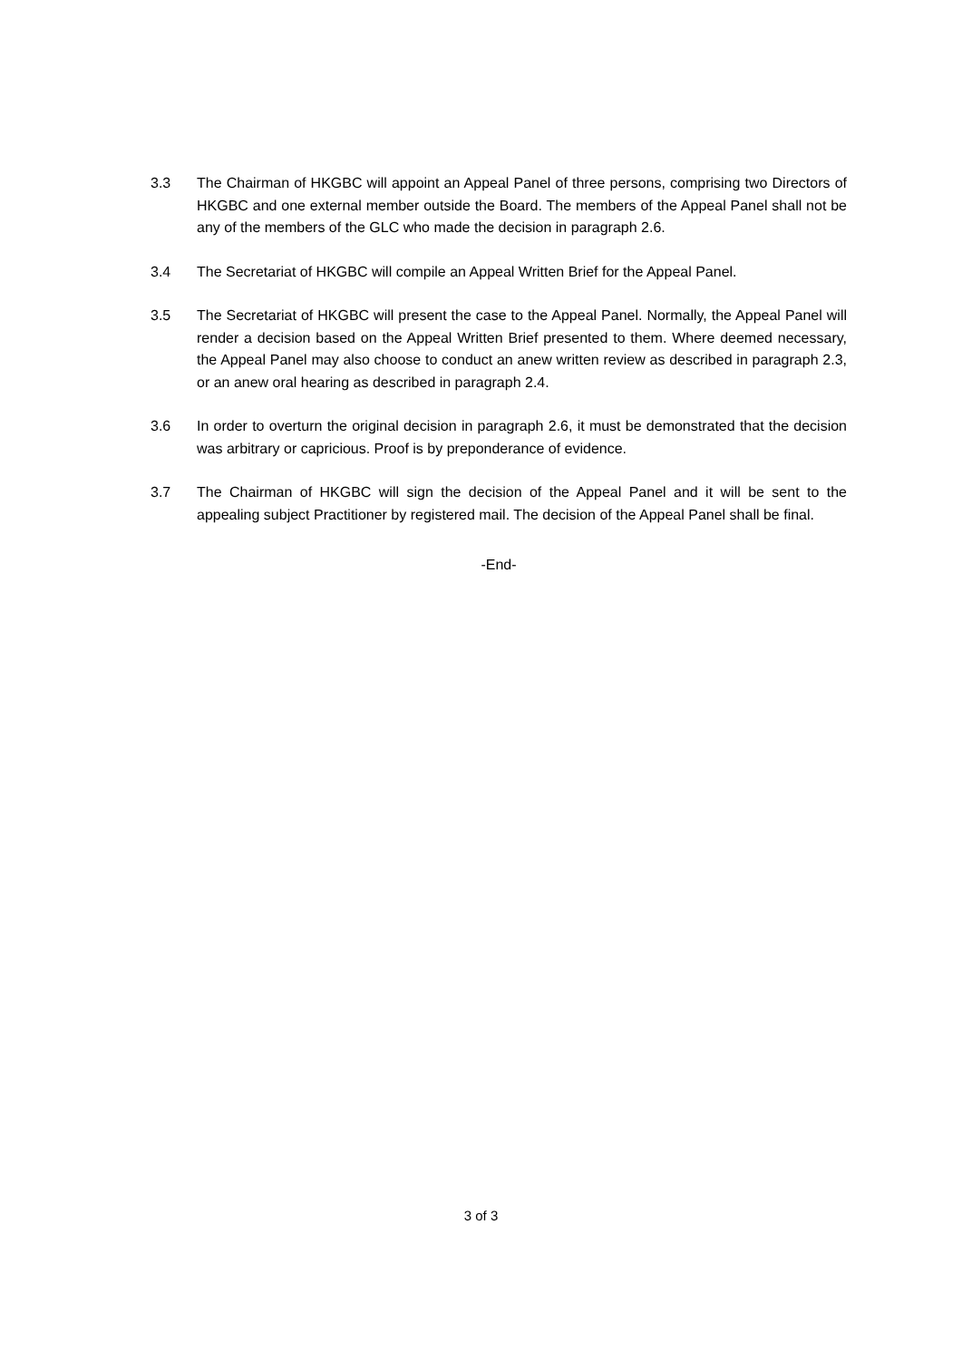3.3 The Chairman of HKGBC will appoint an Appeal Panel of three persons, comprising two Directors of HKGBC and one external member outside the Board. The members of the Appeal Panel shall not be any of the members of the GLC who made the decision in paragraph 2.6.
3.4 The Secretariat of HKGBC will compile an Appeal Written Brief for the Appeal Panel.
3.5 The Secretariat of HKGBC will present the case to the Appeal Panel. Normally, the Appeal Panel will render a decision based on the Appeal Written Brief presented to them. Where deemed necessary, the Appeal Panel may also choose to conduct an anew written review as described in paragraph 2.3, or an anew oral hearing as described in paragraph 2.4.
3.6 In order to overturn the original decision in paragraph 2.6, it must be demonstrated that the decision was arbitrary or capricious. Proof is by preponderance of evidence.
3.7 The Chairman of HKGBC will sign the decision of the Appeal Panel and it will be sent to the appealing subject Practitioner by registered mail. The decision of the Appeal Panel shall be final.
-End-
3 of 3